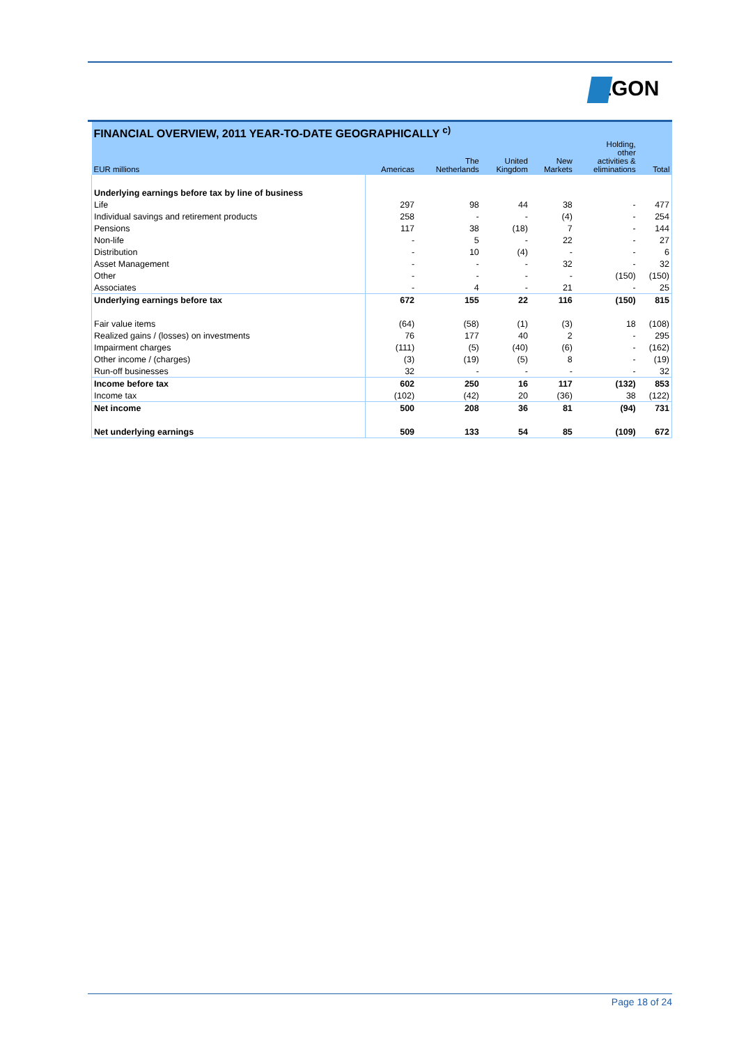EGON
| FINANCIAL OVERVIEW, 2011 YEAR-TO-DATE GEOGRAPHICALLY <sup>c)</sup> | | | | | | |
| --- | --- | --- | --- | --- | --- | --- |
| EUR millions | Americas | The Netherlands | United Kingdom | New Markets | Holding, other activities & eliminations | Total |
| Underlying earnings before tax by line of business | | | | | | |
| Life | 297 | 98 | 44 | 38 | - | 477 |
| Individual savings and retirement products | 258 | - | - | (4) | - | 254 |
| Pensions | 117 | 38 | (18) | 7 | - | 144 |
| Non-life | - | 5 | - | 22 | - | 27 |
| Distribution | - | 10 | (4) | - | - | 6 |
| Asset Management | - | - | - | 32 | - | 32 |
| Other | - | - | - | - | (150) | (150) |
| Associates | - | 4 | - | 21 | - | 25 |
| Underlying earnings before tax | 672 | 155 | 22 | 116 | (150) | 815 |
| Fair value items | (64) | (58) | (1) | (3) | 18 | (108) |
| Realized gains / (losses) on investments | 76 | 177 | 40 | 2 | - | 295 |
| Impairment charges | (111) | (5) | (40) | (6) | - | (162) |
| Other income / (charges) | (3) | (19) | (5) | 8 | - | (19) |
| Run-off businesses | 32 | - | - | - | - | 32 |
| Income before tax | 602 | 250 | 16 | 117 | (132) | 853 |
| Income tax | (102) | (42) | 20 | (36) | 38 | (122) |
| Net income | 500 | 208 | 36 | 81 | (94) | 731 |
| Net underlying earnings | 509 | 133 | 54 | 85 | (109) | 672 |
Page 18 of 24